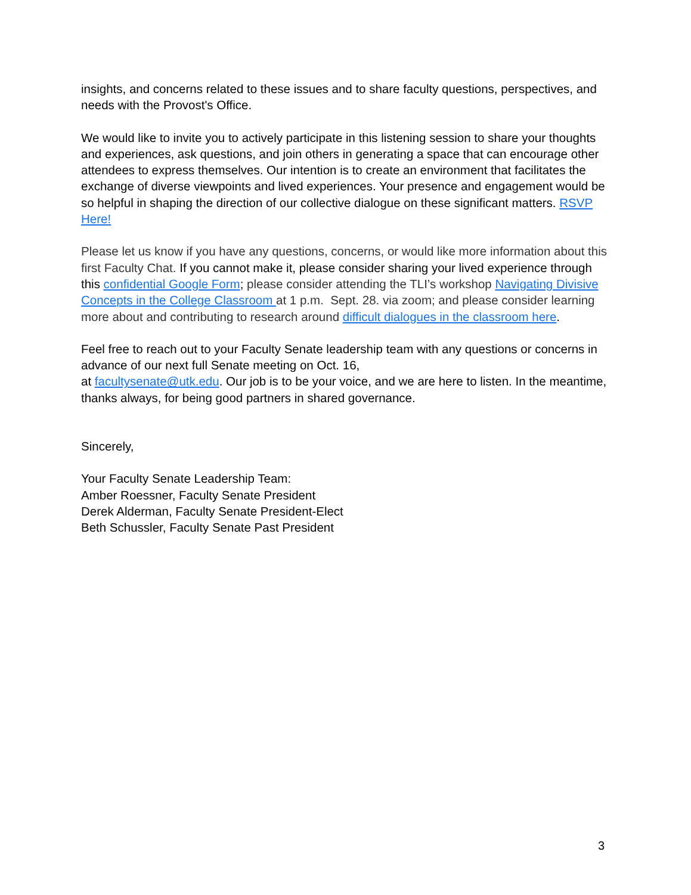insights, and concerns related to these issues and to share faculty questions, perspectives, and needs with the Provost's Office.
We would like to invite you to actively participate in this listening session to share your thoughts and experiences, ask questions, and join others in generating a space that can encourage other attendees to express themselves. Our intention is to create an environment that facilitates the exchange of diverse viewpoints and lived experiences. Your presence and engagement would be so helpful in shaping the direction of our collective dialogue on these significant matters. RSVP Here!
Please let us know if you have any questions, concerns, or would like more information about this first Faculty Chat. If you cannot make it, please consider sharing your lived experience through this confidential Google Form; please consider attending the TLI’s workshop Navigating Divisive Concepts in the College Classroom at 1 p.m. Sept. 28. via zoom; and please consider learning more about and contributing to research around difficult dialogues in the classroom here.
Feel free to reach out to your Faculty Senate leadership team with any questions or concerns in advance of our next full Senate meeting on Oct. 16,
at facultysenate@utk.edu. Our job is to be your voice, and we are here to listen. In the meantime, thanks always, for being good partners in shared governance.
Sincerely,
Your Faculty Senate Leadership Team:
Amber Roessner, Faculty Senate President
Derek Alderman, Faculty Senate President-Elect
Beth Schussler, Faculty Senate Past President
3